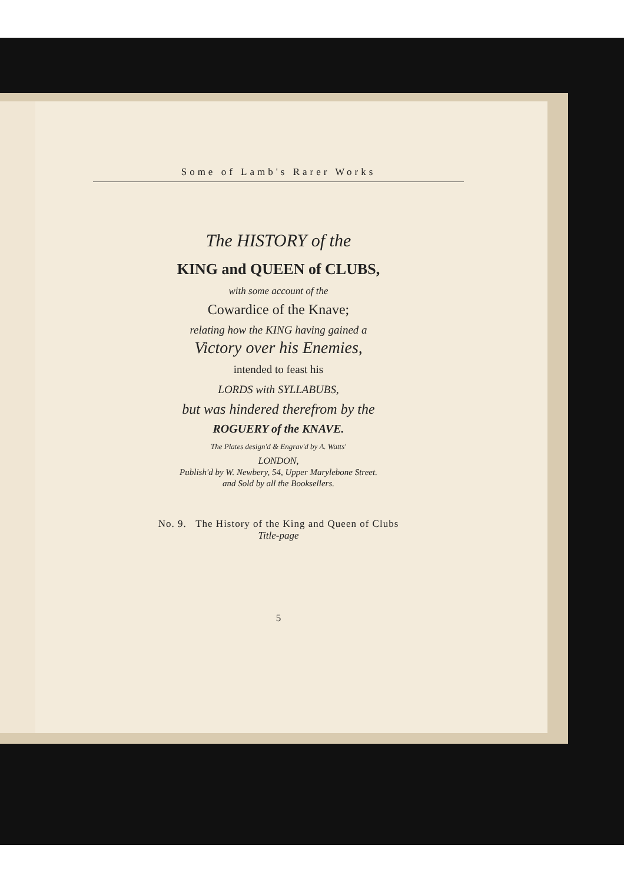Some of Lamb's Rarer Works
The HISTORY of the
KING and QUEEN of CLUBS,
with some account of the
Cowardice of the Knave;
relating how the KING having gained a
Victory over his Enemies,
intended to feast his
LORDS with SYLLABUBS,
but was hindered therefrom by the
ROGUERY of the KNAVE.
The Plates design'd & Engrav'd by A. Watts'
LONDON,
Publish'd by W. Newbery, 54, Upper Marylebone Street.
and Sold by all the Booksellers.
No. 9. The History of the King and Queen of Clubs
Title-page
5